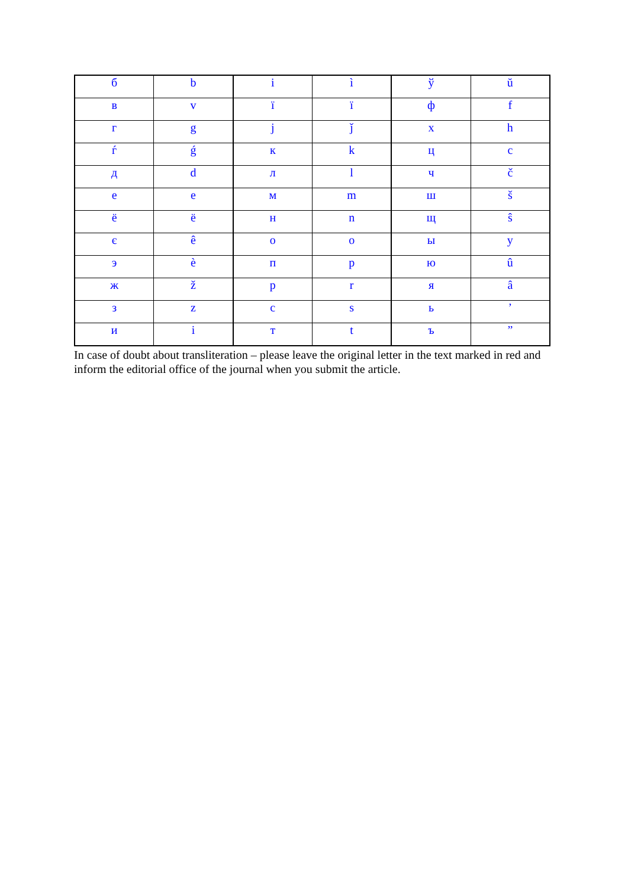| б | b | і | ì | ў | ŭ |
| в | v | ї | ï | ф | f |
| г | g | ј | ǰ | х | h |
| ѓ | ǵ | к | k | ц | c |
| д | d | л | l | ч | č |
| е | e | м | m | ш | š |
| ё | ë | н | n | щ | ŝ |
| є | ê | о | o | ы | y |
| э | è | п | p | ю | û |
| ж | ž | р | r | я | â |
| з | z | с | s | ь | ’ |
| и | i | т | t | ъ | ” |
In case of doubt about transliteration – please leave the original letter in the text marked in red and inform the editorial office of the journal when you submit the article.